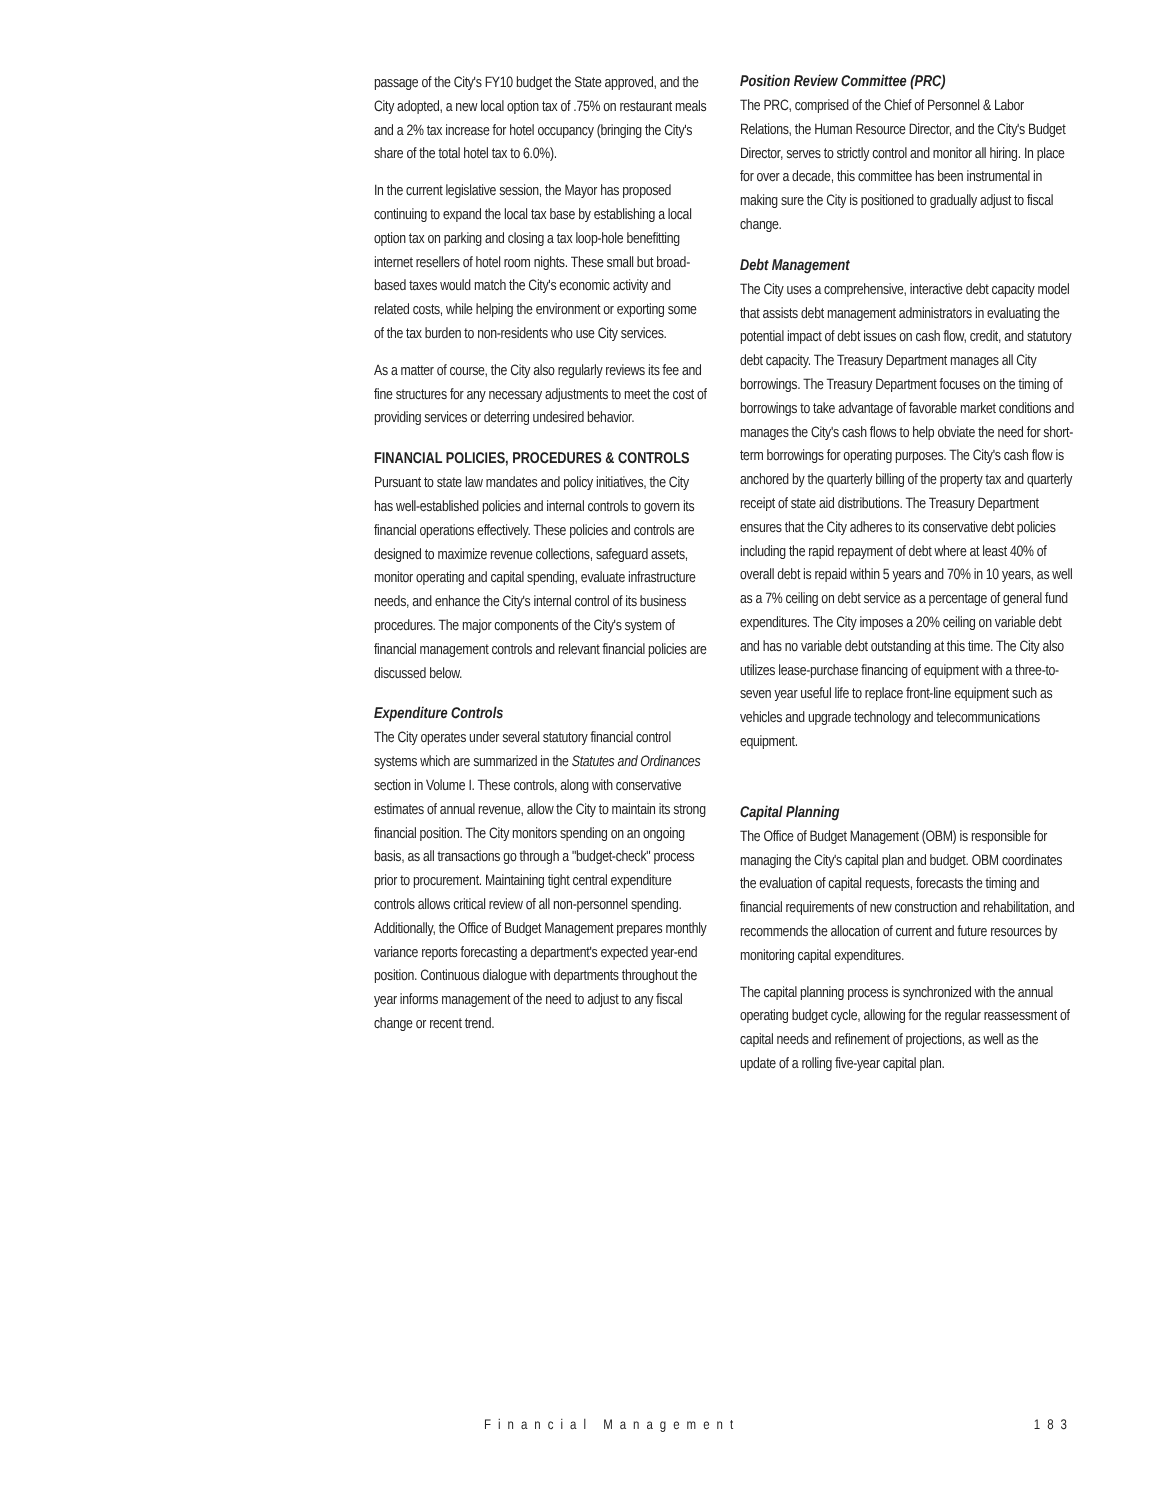passage of the City's FY10 budget the State approved, and the City adopted, a new local option tax of .75% on restaurant meals and a 2% tax increase for hotel occupancy (bringing the City's share of the total hotel tax to 6.0%).
In the current legislative session, the Mayor has proposed continuing to expand the local tax base by establishing a local option tax on parking and closing a tax loop-hole benefitting internet resellers of hotel room nights. These small but broad-based taxes would match the City's economic activity and related costs, while helping the environment or exporting some of the tax burden to non-residents who use City services.
As a matter of course, the City also regularly reviews its fee and fine structures for any necessary adjustments to meet the cost of providing services or deterring undesired behavior.
FINANCIAL POLICIES, PROCEDURES & CONTROLS
Pursuant to state law mandates and policy initiatives, the City has well-established policies and internal controls to govern its financial operations effectively. These policies and controls are designed to maximize revenue collections, safeguard assets, monitor operating and capital spending, evaluate infrastructure needs, and enhance the City's internal control of its business procedures. The major components of the City's system of financial management controls and relevant financial policies are discussed below.
Expenditure Controls
The City operates under several statutory financial control systems which are summarized in the Statutes and Ordinances section in Volume I. These controls, along with conservative estimates of annual revenue, allow the City to maintain its strong financial position. The City monitors spending on an ongoing basis, as all transactions go through a "budget-check" process prior to procurement. Maintaining tight central expenditure controls allows critical review of all non-personnel spending. Additionally, the Office of Budget Management prepares monthly variance reports forecasting a department's expected year-end position. Continuous dialogue with departments throughout the year informs management of the need to adjust to any fiscal change or recent trend.
Position Review Committee (PRC)
The PRC, comprised of the Chief of Personnel & Labor Relations, the Human Resource Director, and the City's Budget Director, serves to strictly control and monitor all hiring. In place for over a decade, this committee has been instrumental in making sure the City is positioned to gradually adjust to fiscal change.
Debt Management
The City uses a comprehensive, interactive debt capacity model that assists debt management administrators in evaluating the potential impact of debt issues on cash flow, credit, and statutory debt capacity. The Treasury Department manages all City borrowings. The Treasury Department focuses on the timing of borrowings to take advantage of favorable market conditions and manages the City's cash flows to help obviate the need for short-term borrowings for operating purposes. The City's cash flow is anchored by the quarterly billing of the property tax and quarterly receipt of state aid distributions. The Treasury Department ensures that the City adheres to its conservative debt policies including the rapid repayment of debt where at least 40% of overall debt is repaid within 5 years and 70% in 10 years, as well as a 7% ceiling on debt service as a percentage of general fund expenditures. The City imposes a 20% ceiling on variable debt and has no variable debt outstanding at this time. The City also utilizes lease-purchase financing of equipment with a three-to-seven year useful life to replace front-line equipment such as vehicles and upgrade technology and telecommunications equipment.
Capital Planning
The Office of Budget Management (OBM) is responsible for managing the City's capital plan and budget. OBM coordinates the evaluation of capital requests, forecasts the timing and financial requirements of new construction and rehabilitation, and recommends the allocation of current and future resources by monitoring capital expenditures.
The capital planning process is synchronized with the annual operating budget cycle, allowing for the regular reassessment of capital needs and refinement of projections, as well as the update of a rolling five-year capital plan.
Financial Management 183